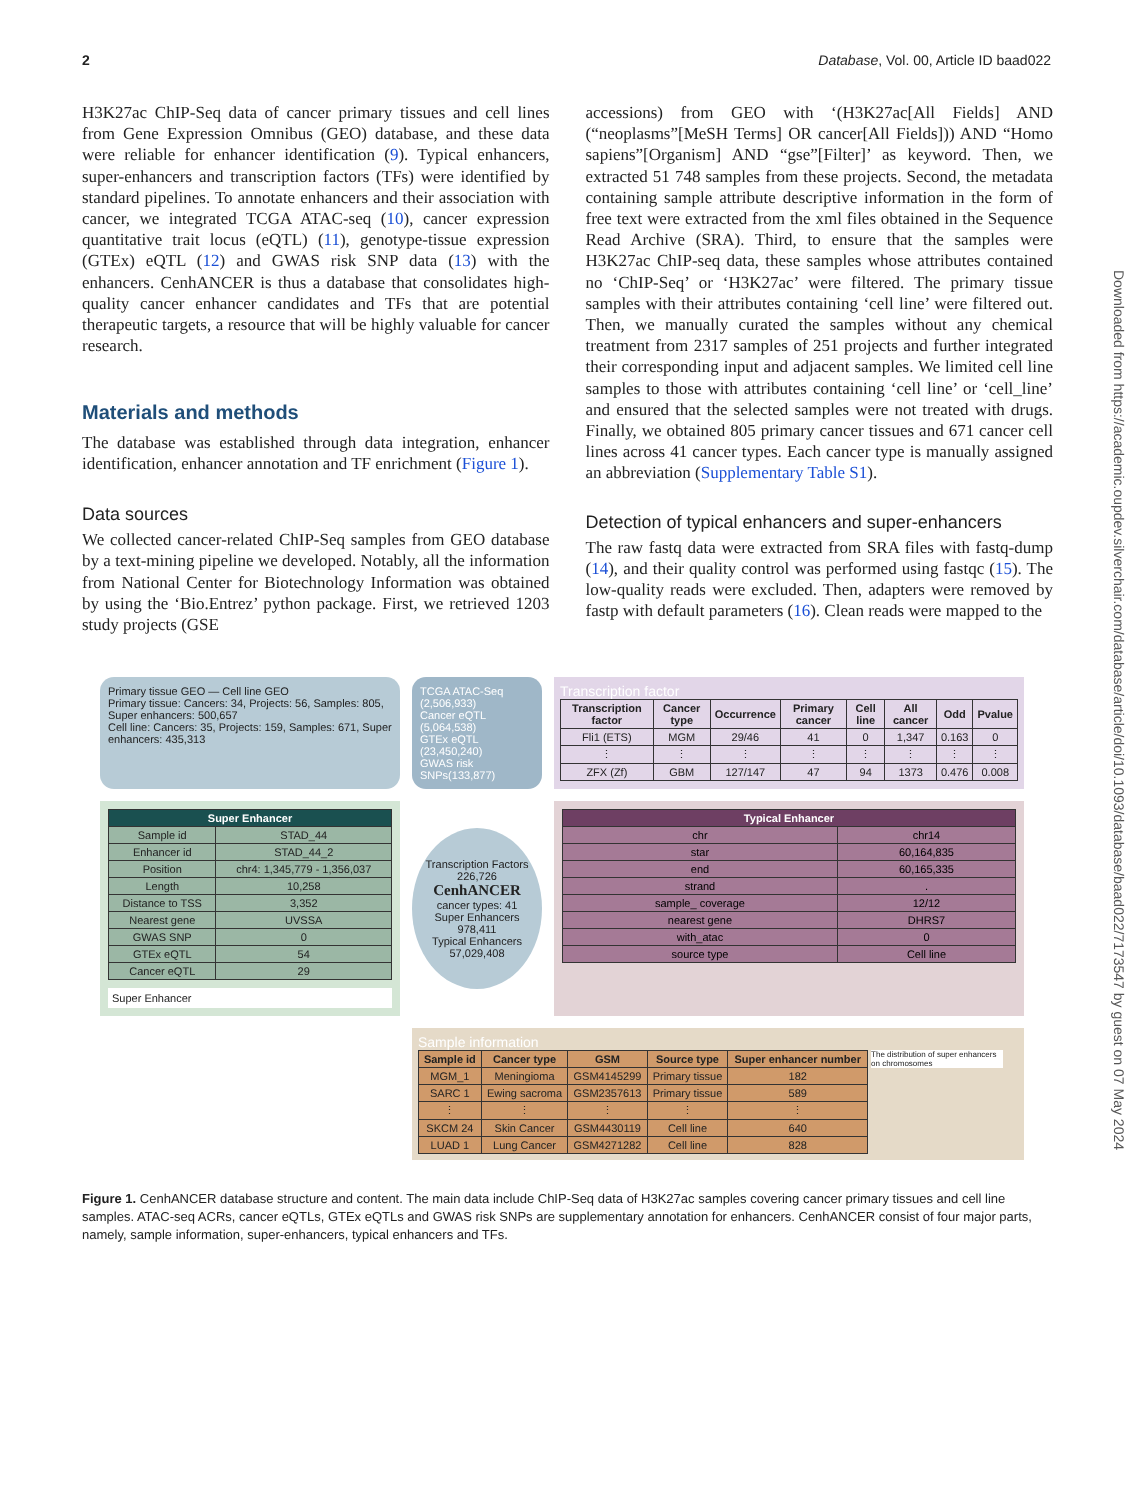2 Database, Vol. 00, Article ID baad022
Downloaded from https://academic.oupdev.silverchair.com/database/article/doi/10.1093/database/baad022/7173547 by guest on 07 May 2024
H3K27ac ChIP-Seq data of cancer primary tissues and cell lines from Gene Expression Omnibus (GEO) database, and these data were reliable for enhancer identification (9). Typical enhancers, super-enhancers and transcription factors (TFs) were identified by standard pipelines. To annotate enhancers and their association with cancer, we integrated TCGA ATAC-seq (10), cancer expression quantitative trait locus (eQTL) (11), genotype-tissue expression (GTEx) eQTL (12) and GWAS risk SNP data (13) with the enhancers. CenhANCER is thus a database that consolidates high-quality cancer enhancer candidates and TFs that are potential therapeutic targets, a resource that will be highly valuable for cancer research.
Materials and methods
The database was established through data integration, enhancer identification, enhancer annotation and TF enrichment (Figure 1).
Data sources
We collected cancer-related ChIP-Seq samples from GEO database by a text-mining pipeline we developed. Notably, all the information from National Center for Biotechnology Information was obtained by using the ‘Bio.Entrez’ python package. First, we retrieved 1203 study projects (GSE
accessions) from GEO with ‘(H3K27ac[All Fields] AND (“neoplasms”[MeSH Terms] OR cancer[All Fields])) AND “Homo sapiens”[Organism] AND “gse”[Filter]’ as keyword. Then, we extracted 51 748 samples from these projects. Second, the metadata containing sample attribute descriptive information in the form of free text were extracted from the xml files obtained in the Sequence Read Archive (SRA). Third, to ensure that the samples were H3K27ac ChIP-seq data, these samples whose attributes contained no ‘ChIP-Seq’ or ‘H3K27ac’ were filtered. The primary tissue samples with their attributes containing ‘cell line’ were filtered out. Then, we manually curated the samples without any chemical treatment from 2317 samples of 251 projects and further integrated their corresponding input and adjacent samples. We limited cell line samples to those with attributes containing ‘cell line’ or ‘cell_line’ and ensured that the selected samples were not treated with drugs. Finally, we obtained 805 primary cancer tissues and 671 cancer cell lines across 41 cancer types. Each cancer type is manually assigned an abbreviation (Supplementary Table S1).
Detection of typical enhancers and super-enhancers
The raw fastq data were extracted from SRA files with fastq-dump (14), and their quality control was performed using fastqc (15). The low-quality reads were excluded. Then, adapters were removed by fastp with default parameters (16). Clean reads were mapped to the
Primary tissue GEO — Cell line GEO
Primary tissue: Cancers: 34, Projects: 56, Samples: 805, Super enhancers: 500,657
Cell line: Cancers: 35, Projects: 159, Samples: 671, Super enhancers: 435,313
TCGA ATAC-Seq (2,506,933)
Cancer eQTL (5,064,538)
GTEx eQTL (23,450,240)
GWAS risk SNPs(133,877)
Transcription factor
| Transcription factor | Cancer type | Occurrence | Primary cancer | Cell line | All cancer | Odd | Pvalue |
| --- | --- | --- | --- | --- | --- | --- | --- |
| Fli1 (ETS) | MGM | 29/46 | 41 | 0 | 1,347 | 0.163 | 0 |
| ⋮ | ⋮ | ⋮ | ⋮ | ⋮ | ⋮ | ⋮ | ⋮ |
| ZFX (Zf) | GBM | 127/147 | 47 | 94 | 1373 | 0.476 | 0.008 |
| Super Enhancer | |
| --- | --- |
| Sample id | STAD_44 |
| Enhancer id | STAD_44_2 |
| Position | chr4: 1,345,779 - 1,356,037 |
| Length | 10,258 |
| Distance to TSS | 3,352 |
| Nearest gene | UVSSA |
| GWAS SNP | 0 |
| GTEx eQTL | 54 |
| Cancer eQTL | 29 |
Super Enhancer
Transcription Factors 226,726
CenhANCER
cancer types: 41
Super Enhancers 978,411
Typical Enhancers 57,029,408
| Typical Enhancer | |
| --- | --- |
| chr | chr14 |
| star | 60,164,835 |
| end | 60,165,335 |
| strand | . |
| sample_ coverage | 12/12 |
| nearest gene | DHRS7 |
| with_atac | 0 |
| source type | Cell line |
Sample information
| Sample id | Cancer type | GSM | Source type | Super enhancer number |
| --- | --- | --- | --- | --- |
| MGM_1 | Meningioma | GSM4145299 | Primary tissue | 182 |
| SARC 1 | Ewing sacroma | GSM2357613 | Primary tissue | 589 |
| ⋮ | ⋮ | ⋮ | ⋮ | ⋮ |
| SKCM 24 | Skin Cancer | GSM4430119 | Cell line | 640 |
| LUAD 1 | Lung Cancer | GSM4271282 | Cell line | 828 |
The distribution of super enhancers on chromosomes
Figure 1. CenhANCER database structure and content. The main data include ChIP-Seq data of H3K27ac samples covering cancer primary tissues and cell line samples. ATAC-seq ACRs, cancer eQTLs, GTEx eQTLs and GWAS risk SNPs are supplementary annotation for enhancers. CenhANCER consist of four major parts, namely, sample information, super-enhancers, typical enhancers and TFs.